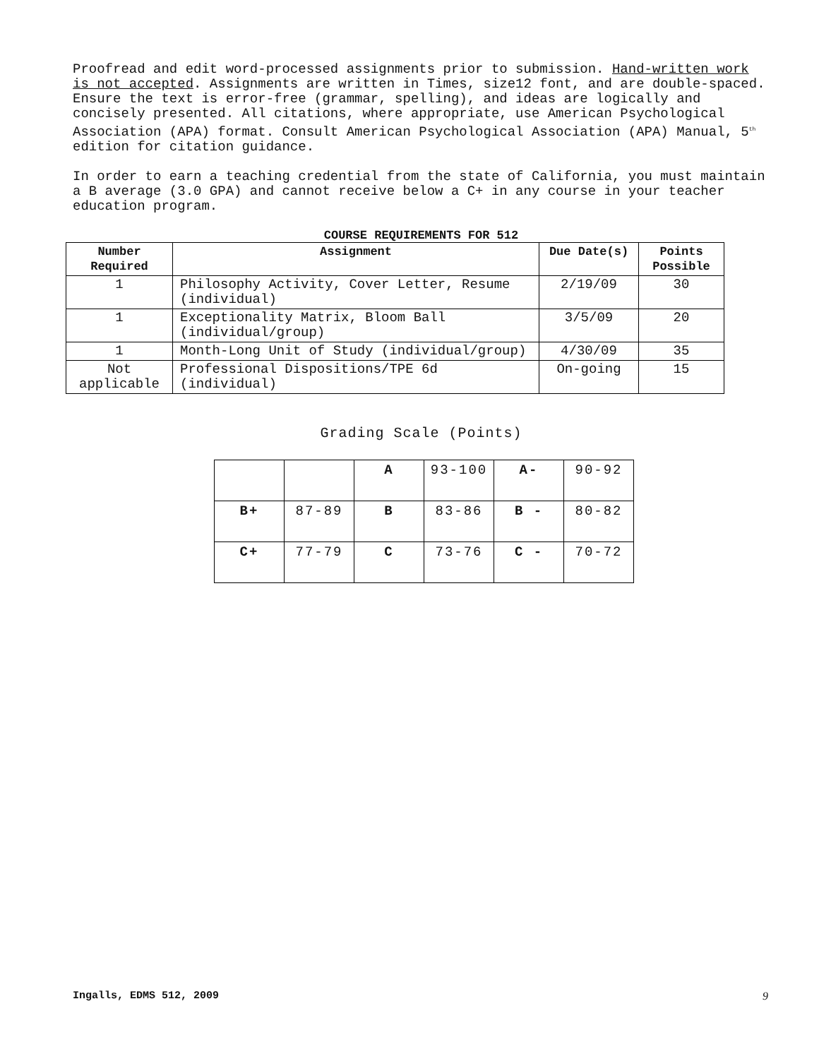Proofread and edit word-processed assignments prior to submission. Hand-written work is not accepted. Assignments are written in Times, size12 font, and are double-spaced. Ensure the text is error-free (grammar, spelling), and ideas are logically and concisely presented. All citations, where appropriate, use American Psychological Association (APA) format. Consult American Psychological Association (APA) Manual, 5<sup>th</sup> edition for citation guidance.
In order to earn a teaching credential from the state of California, you must maintain a B average (3.0 GPA) and cannot receive below a C+ in any course in your teacher education program.
COURSE REQUIREMENTS FOR 512
| Number Required | Assignment | Due Date(s) | Points Possible |
| --- | --- | --- | --- |
| 1 | Philosophy Activity, Cover Letter, Resume (individual) | 2/19/09 | 30 |
| 1 | Exceptionality Matrix, Bloom Ball (individual/group) | 3/5/09 | 20 |
| 1 | Month-Long Unit of Study (individual/group) | 4/30/09 | 35 |
| Not applicable | Professional Dispositions/TPE 6d (individual) | On-going | 15 |
Grading Scale (Points)
| | | A | 93-100 | A- | 90-92 |
| B+ | 87-89 | B | 83-86 | B - | 80-82 |
| C+ | 77-79 | C | 73-76 | C - | 70-72 |
Ingalls, EDMS 512, 2009 9